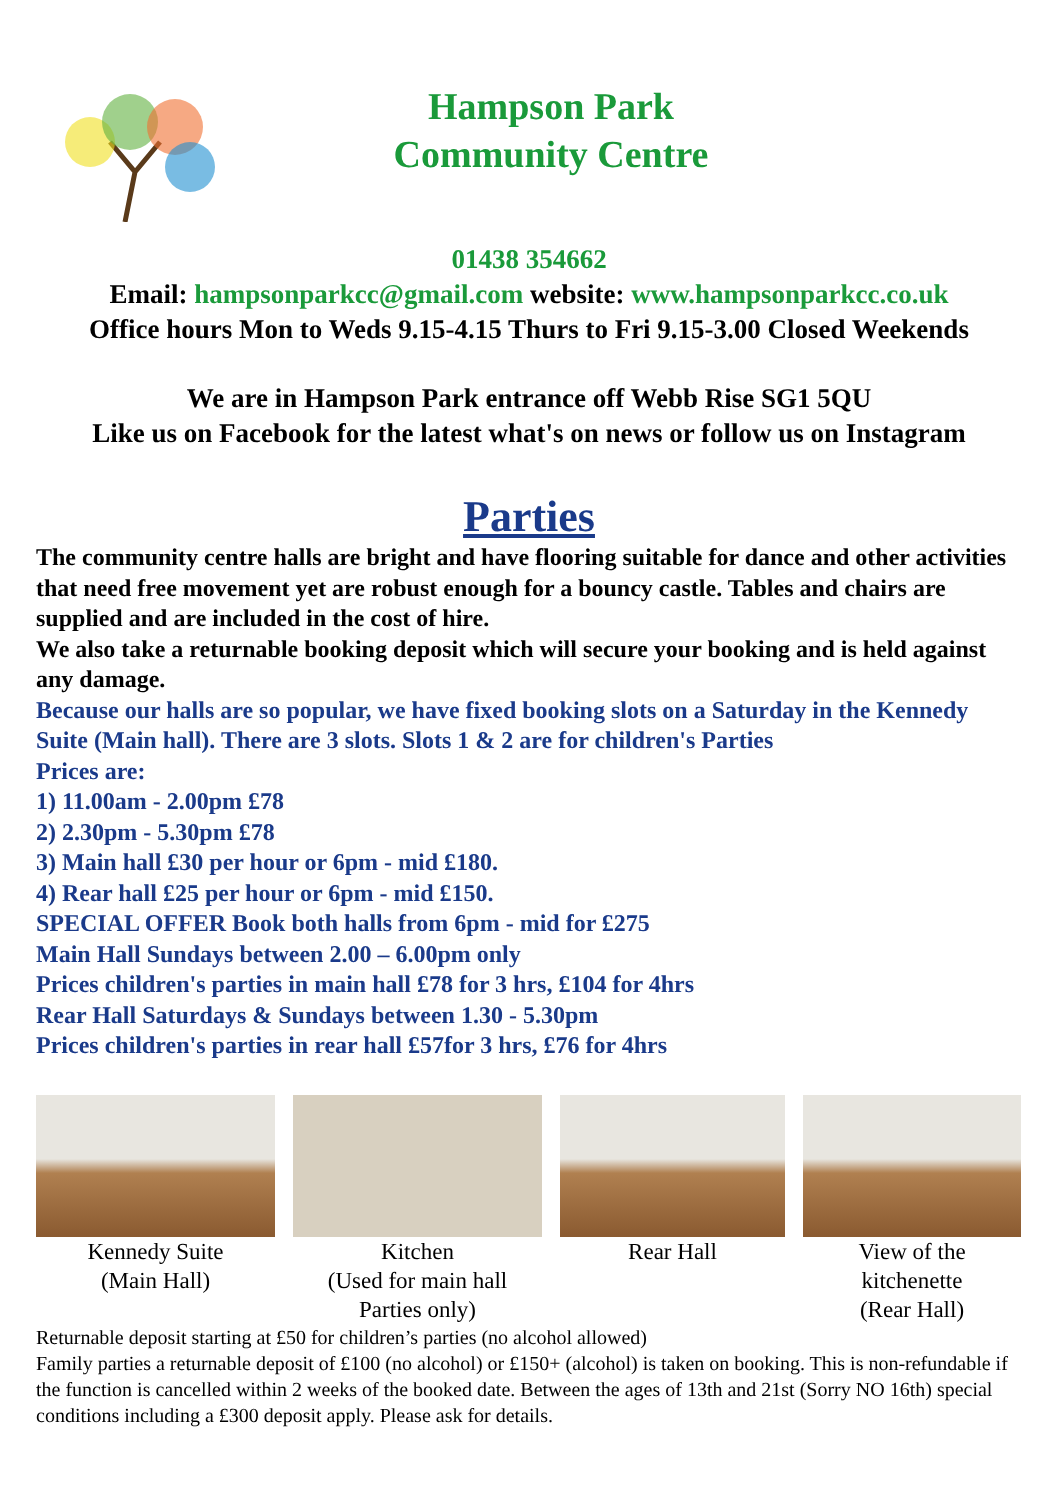Hampson Park
Community Centre
01438 354662
Email: hampsonparkcc@gmail.com website: www.hampsonparkcc.co.uk
Office hours Mon to Weds 9.15-4.15 Thurs to Fri 9.15-3.00 Closed Weekends
We are in Hampson Park entrance off Webb Rise SG1 5QU
Like us on Facebook for the latest what's on news or follow us on Instagram
Parties
The community centre halls are bright and have flooring suitable for dance and other activities that need free movement yet are robust enough for a bouncy castle. Tables and chairs are supplied and are included in the cost of hire.
We also take a returnable booking deposit which will secure your booking and is held against any damage.
Because our halls are so popular, we have fixed booking slots on a Saturday in the Kennedy Suite (Main hall). There are 3 slots. Slots 1 & 2 are for children's Parties
Prices are:
1) 11.00am - 2.00pm £78
2) 2.30pm - 5.30pm £78
3) Main hall £30 per hour or 6pm - mid £180.
4) Rear hall £25 per hour or 6pm - mid £150.
SPECIAL OFFER Book both halls from 6pm - mid for £275
Main Hall Sundays between 2.00 – 6.00pm only
Prices children's parties in main hall £78 for 3 hrs, £104 for 4hrs
Rear Hall Saturdays & Sundays between 1.30 - 5.30pm
Prices children's parties in rear hall £57for 3 hrs, £76 for 4hrs
Kennedy Suite
(Main Hall)
Kitchen
(Used for main hall
Parties only)
Rear Hall View of the
kitchenette
(Rear Hall)
Returnable deposit starting at £50 for children’s parties (no alcohol allowed)
Family parties a returnable deposit of £100 (no alcohol) or £150+ (alcohol) is taken on booking. This is non-refundable if the function is cancelled within 2 weeks of the booked date. Between the ages of 13th and 21st (Sorry NO 16th) special conditions including a £300 deposit apply. Please ask for details.